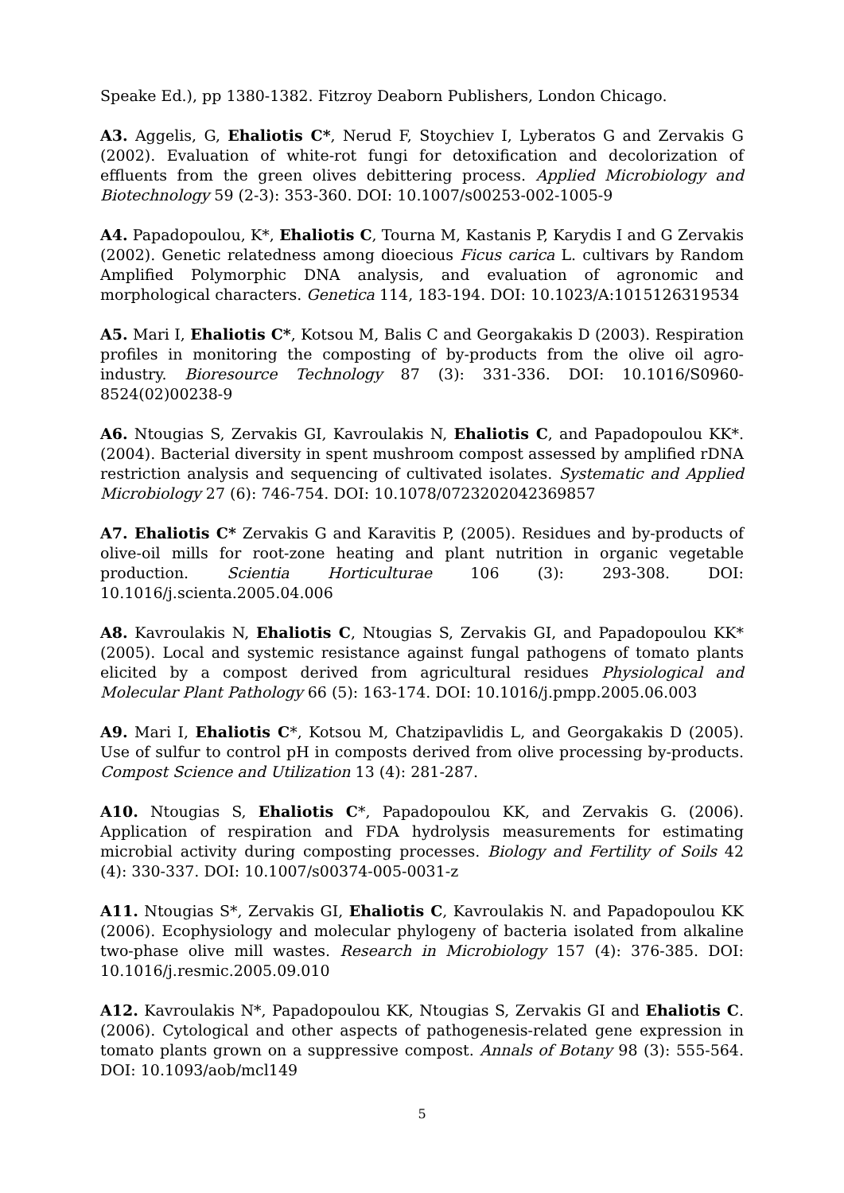Speake Ed.), pp 1380-1382. Fitzroy Deaborn Publishers, London Chicago.
A3. Aggelis, G, Ehaliotis C*, Nerud F, Stoychiev I, Lyberatos G and Zervakis G (2002). Evaluation of white-rot fungi for detoxification and decolorization of effluents from the green olives debittering process. Applied Microbiology and Biotechnology 59 (2-3): 353-360. DOI: 10.1007/s00253-002-1005-9
A4. Papadopoulou, K*, Ehaliotis C, Tourna M, Kastanis P, Karydis I and G Zervakis (2002). Genetic relatedness among dioecious Ficus carica L. cultivars by Random Amplified Polymorphic DNA analysis, and evaluation of agronomic and morphological characters. Genetica 114, 183-194. DOI: 10.1023/A:1015126319534
A5. Mari I, Ehaliotis C*, Kotsou M, Balis C and Georgakakis D (2003). Respiration profiles in monitoring the composting of by-products from the olive oil agro-industry. Bioresource Technology 87 (3): 331-336. DOI: 10.1016/S0960-8524(02)00238-9
A6. Ntougias S, Zervakis GI, Kavroulakis N, Ehaliotis C, and Papadopoulou KK*. (2004). Bacterial diversity in spent mushroom compost assessed by amplified rDNA restriction analysis and sequencing of cultivated isolates. Systematic and Applied Microbiology 27 (6): 746-754. DOI: 10.1078/0723202042369857
A7. Ehaliotis C* Zervakis G and Karavitis P, (2005). Residues and by-products of olive-oil mills for root-zone heating and plant nutrition in organic vegetable production. Scientia Horticulturae 106 (3): 293-308. DOI: 10.1016/j.scienta.2005.04.006
A8. Kavroulakis N, Ehaliotis C, Ntougias S, Zervakis GI, and Papadopoulou KK* (2005). Local and systemic resistance against fungal pathogens of tomato plants elicited by a compost derived from agricultural residues Physiological and Molecular Plant Pathology 66 (5): 163-174. DOI: 10.1016/j.pmpp.2005.06.003
A9. Mari I, Ehaliotis C*, Kotsou M, Chatzipavlidis L, and Georgakakis D (2005). Use of sulfur to control pH in composts derived from olive processing by-products. Compost Science and Utilization 13 (4): 281-287.
A10. Ntougias S, Ehaliotis C*, Papadopoulou KK, and Zervakis G. (2006). Application of respiration and FDA hydrolysis measurements for estimating microbial activity during composting processes. Biology and Fertility of Soils 42 (4): 330-337. DOI: 10.1007/s00374-005-0031-z
A11. Ntougias S*, Zervakis GI, Ehaliotis C, Kavroulakis N. and Papadopoulou KK (2006). Ecophysiology and molecular phylogeny of bacteria isolated from alkaline two-phase olive mill wastes. Research in Microbiology 157 (4): 376-385. DOI: 10.1016/j.resmic.2005.09.010
A12. Kavroulakis N*, Papadopoulou KK, Ntougias S, Zervakis GI and Ehaliotis C. (2006). Cytological and other aspects of pathogenesis-related gene expression in tomato plants grown on a suppressive compost. Annals of Botany 98 (3): 555-564. DOI: 10.1093/aob/mcl149
5